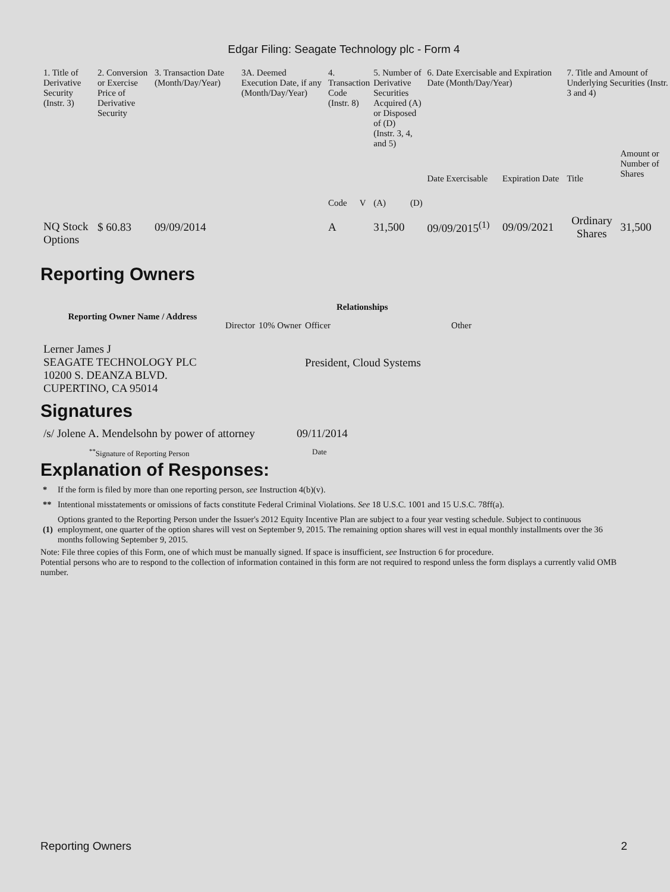Edgar Filing: Seagate Technology plc - Form 4
| 1. Title of Derivative Security (Instr. 3) | 2. Conversion or Exercise Price of Derivative Security | 3. Transaction Date (Month/Day/Year) | 3A. Deemed Execution Date, if any (Month/Day/Year) | 4. Transaction Code (Instr. 8) | | 5. Number of Derivative Securities Acquired (A) or Disposed of (D) (Instr. 3, 4, and 5) | | 6. Date Exercisable and Expiration Date (Month/Day/Year) | | 7. Title and Amount of Underlying Securities (Instr. 3 and 4) | |
| --- | --- | --- | --- | --- | --- | --- | --- | --- | --- | --- | --- |
| | | | | Code | V | (A) | (D) | Date Exercisable | Expiration Date | Title | Amount or Number of Shares |
| NQ Stock Options | $ 60.83 | 09/09/2014 | | A | | 31,500 | | 09/09/2015<sup>(1)</sup> | 09/09/2021 | Ordinary Shares | 31,500 |
Reporting Owners
| Reporting Owner Name / Address | Relationships | | | |
| --- | --- | --- | --- | --- |
| | Director | 10% Owner | Officer | Other |
| Lerner James J SEAGATE TECHNOLOGY PLC 10200 S. DEANZA BLVD. CUPERTINO, CA 95014 | | | President, Cloud Systems | |
Signatures
| /s/ Jolene A. Mendelsohn by power of attorney | 09/11/2014 |
| <sup>**</sup> Signature of Reporting Person | Date |
Explanation of Responses:
| * | If the form is filed by more than one reporting person, see Instruction 4(b)(v). |
| ** | Intentional misstatements or omissions of facts constitute Federal Criminal Violations. See 18 U.S.C. 1001 and 15 U.S.C. 78ff(a). |
| (1) | Options granted to the Reporting Person under the Issuer's 2012 Equity Incentive Plan are subject to a four year vesting schedule. Subject to continuous employment, one quarter of the option shares will vest on September 9, 2015. The remaining option shares will vest in equal monthly installments over the 36 months following September 9, 2015. |
Note: File three copies of this Form, one of which must be manually signed. If space is insufficient, see Instruction 6 for procedure.
Potential persons who are to respond to the collection of information contained in this form are not required to respond unless the form displays a currently valid OMB number.
Reporting Owners 2